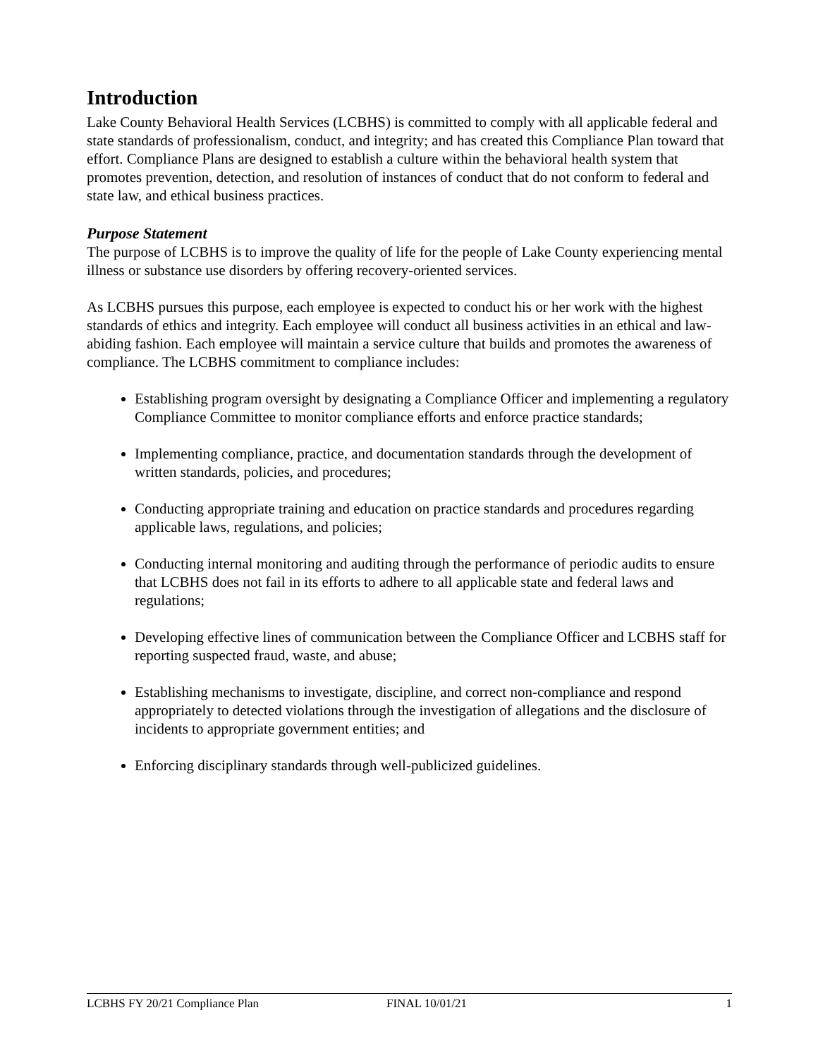Introduction
Lake County Behavioral Health Services (LCBHS) is committed to comply with all applicable federal and state standards of professionalism, conduct, and integrity; and has created this Compliance Plan toward that effort. Compliance Plans are designed to establish a culture within the behavioral health system that promotes prevention, detection, and resolution of instances of conduct that do not conform to federal and state law, and ethical business practices.
Purpose Statement
The purpose of LCBHS is to improve the quality of life for the people of Lake County experiencing mental illness or substance use disorders by offering recovery-oriented services.
As LCBHS pursues this purpose, each employee is expected to conduct his or her work with the highest standards of ethics and integrity. Each employee will conduct all business activities in an ethical and law-abiding fashion. Each employee will maintain a service culture that builds and promotes the awareness of compliance. The LCBHS commitment to compliance includes:
Establishing program oversight by designating a Compliance Officer and implementing a regulatory Compliance Committee to monitor compliance efforts and enforce practice standards;
Implementing compliance, practice, and documentation standards through the development of written standards, policies, and procedures;
Conducting appropriate training and education on practice standards and procedures regarding applicable laws, regulations, and policies;
Conducting internal monitoring and auditing through the performance of periodic audits to ensure that LCBHS does not fail in its efforts to adhere to all applicable state and federal laws and regulations;
Developing effective lines of communication between the Compliance Officer and LCBHS staff for reporting suspected fraud, waste, and abuse;
Establishing mechanisms to investigate, discipline, and correct non-compliance and respond appropriately to detected violations through the investigation of allegations and the disclosure of incidents to appropriate government entities; and
Enforcing disciplinary standards through well-publicized guidelines.
LCBHS FY 20/21 Compliance Plan FINAL 10/01/21 1